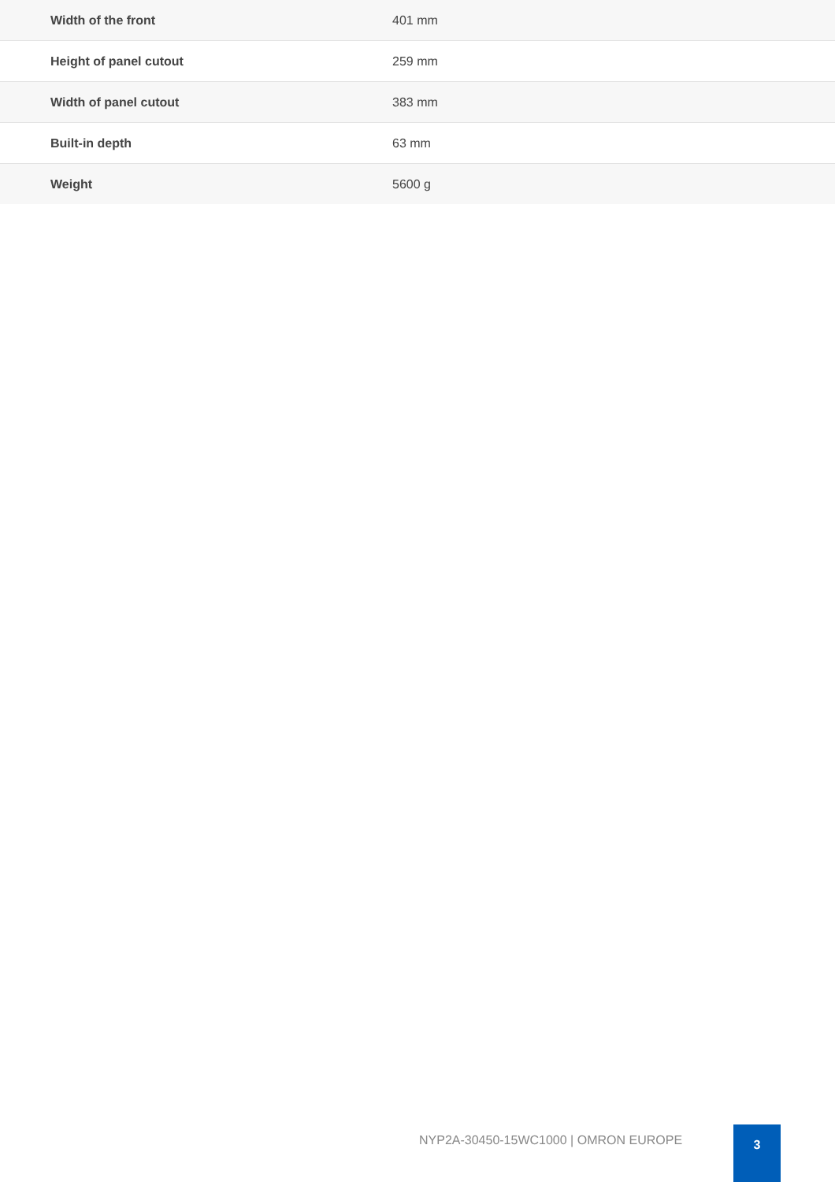| Width of the front | 401 mm |
| Height of panel cutout | 259 mm |
| Width of panel cutout | 383 mm |
| Built-in depth | 63 mm |
| Weight | 5600 g |
NYP2A-30450-15WC1000 | OMRON EUROPE
3